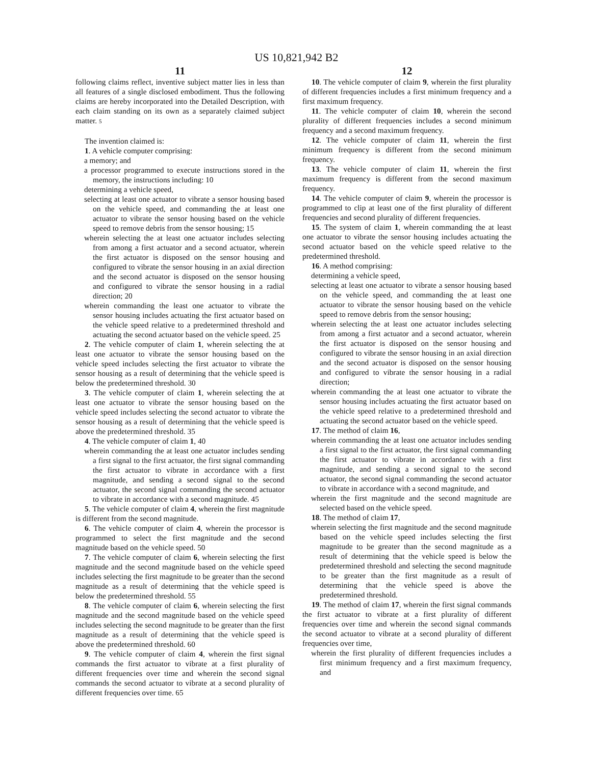US 10,821,942 B2
11
following claims reflect, inventive subject matter lies in less than all features of a single disclosed embodiment. Thus the following claims are hereby incorporated into the Detailed Description, with each claim standing on its own as a separately claimed subject matter. 5
The invention claimed is:
1. A vehicle computer comprising:
a memory; and
a processor programmed to execute instructions stored in the memory, the instructions including: 10
determining a vehicle speed,
selecting at least one actuator to vibrate a sensor housing based on the vehicle speed, and commanding the at least one actuator to vibrate the sensor housing based on the vehicle speed to remove debris from the sensor housing; 15
wherein selecting the at least one actuator includes selecting from among a first actuator and a second actuator, wherein the first actuator is disposed on the sensor housing and configured to vibrate the sensor housing in an axial direction and the second actuator is disposed on the sensor housing and configured to vibrate the sensor housing in a radial direction; 20
wherein commanding the least one actuator to vibrate the sensor housing includes actuating the first actuator based on the vehicle speed relative to a predetermined threshold and actuating the second actuator based on the vehicle speed. 25
2. The vehicle computer of claim 1, wherein selecting the at least one actuator to vibrate the sensor housing based on the vehicle speed includes selecting the first actuator to vibrate the sensor housing as a result of determining that the vehicle speed is below the predetermined threshold. 30
3. The vehicle computer of claim 1, wherein selecting the at least one actuator to vibrate the sensor housing based on the vehicle speed includes selecting the second actuator to vibrate the sensor housing as a result of determining that the vehicle speed is above the predetermined threshold. 35
4. The vehicle computer of claim 1, 40
wherein commanding the at least one actuator includes sending a first signal to the first actuator, the first signal commanding the first actuator to vibrate in accordance with a first magnitude, and sending a second signal to the second actuator, the second signal commanding the second actuator to vibrate in accordance with a second magnitude. 45
5. The vehicle computer of claim 4, wherein the first magnitude is different from the second magnitude.
6. The vehicle computer of claim 4, wherein the processor is programmed to select the first magnitude and the second magnitude based on the vehicle speed. 50
7. The vehicle computer of claim 6, wherein selecting the first magnitude and the second magnitude based on the vehicle speed includes selecting the first magnitude to be greater than the second magnitude as a result of determining that the vehicle speed is below the predetermined threshold. 55
8. The vehicle computer of claim 6, wherein selecting the first magnitude and the second magnitude based on the vehicle speed includes selecting the second magnitude to be greater than the first magnitude as a result of determining that the vehicle speed is above the predetermined threshold. 60
9. The vehicle computer of claim 4, wherein the first signal commands the first actuator to vibrate at a first plurality of different frequencies over time and wherein the second signal commands the second actuator to vibrate at a second plurality of different frequencies over time. 65
12
10. The vehicle computer of claim 9, wherein the first plurality of different frequencies includes a first minimum frequency and a first maximum frequency.
11. The vehicle computer of claim 10, wherein the second plurality of different frequencies includes a second minimum frequency and a second maximum frequency.
12. The vehicle computer of claim 11, wherein the first minimum frequency is different from the second minimum frequency.
13. The vehicle computer of claim 11, wherein the first maximum frequency is different from the second maximum frequency.
14. The vehicle computer of claim 9, wherein the processor is programmed to clip at least one of the first plurality of different frequencies and second plurality of different frequencies.
15. The system of claim 1, wherein commanding the at least one actuator to vibrate the sensor housing includes actuating the second actuator based on the vehicle speed relative to the predetermined threshold.
16. A method comprising:
determining a vehicle speed,
selecting at least one actuator to vibrate a sensor housing based on the vehicle speed, and commanding the at least one actuator to vibrate the sensor housing based on the vehicle speed to remove debris from the sensor housing;
wherein selecting the at least one actuator includes selecting from among a first actuator and a second actuator, wherein the first actuator is disposed on the sensor housing and configured to vibrate the sensor housing in an axial direction and the second actuator is disposed on the sensor housing and configured to vibrate the sensor housing in a radial direction;
wherein commanding the at least one actuator to vibrate the sensor housing includes actuating the first actuator based on the vehicle speed relative to a predetermined threshold and actuating the second actuator based on the vehicle speed.
17. The method of claim 16,
wherein commanding the at least one actuator includes sending a first signal to the first actuator, the first signal commanding the first actuator to vibrate in accordance with a first magnitude, and sending a second signal to the second actuator, the second signal commanding the second actuator to vibrate in accordance with a second magnitude, and
wherein the first magnitude and the second magnitude are selected based on the vehicle speed.
18. The method of claim 17,
wherein selecting the first magnitude and the second magnitude based on the vehicle speed includes selecting the first magnitude to be greater than the second magnitude as a result of determining that the vehicle speed is below the predetermined threshold and selecting the second magnitude to be greater than the first magnitude as a result of determining that the vehicle speed is above the predetermined threshold.
19. The method of claim 17, wherein the first signal commands the first actuator to vibrate at a first plurality of different frequencies over time and wherein the second signal commands the second actuator to vibrate at a second plurality of different frequencies over time,
wherein the first plurality of different frequencies includes a first minimum frequency and a first maximum frequency, and